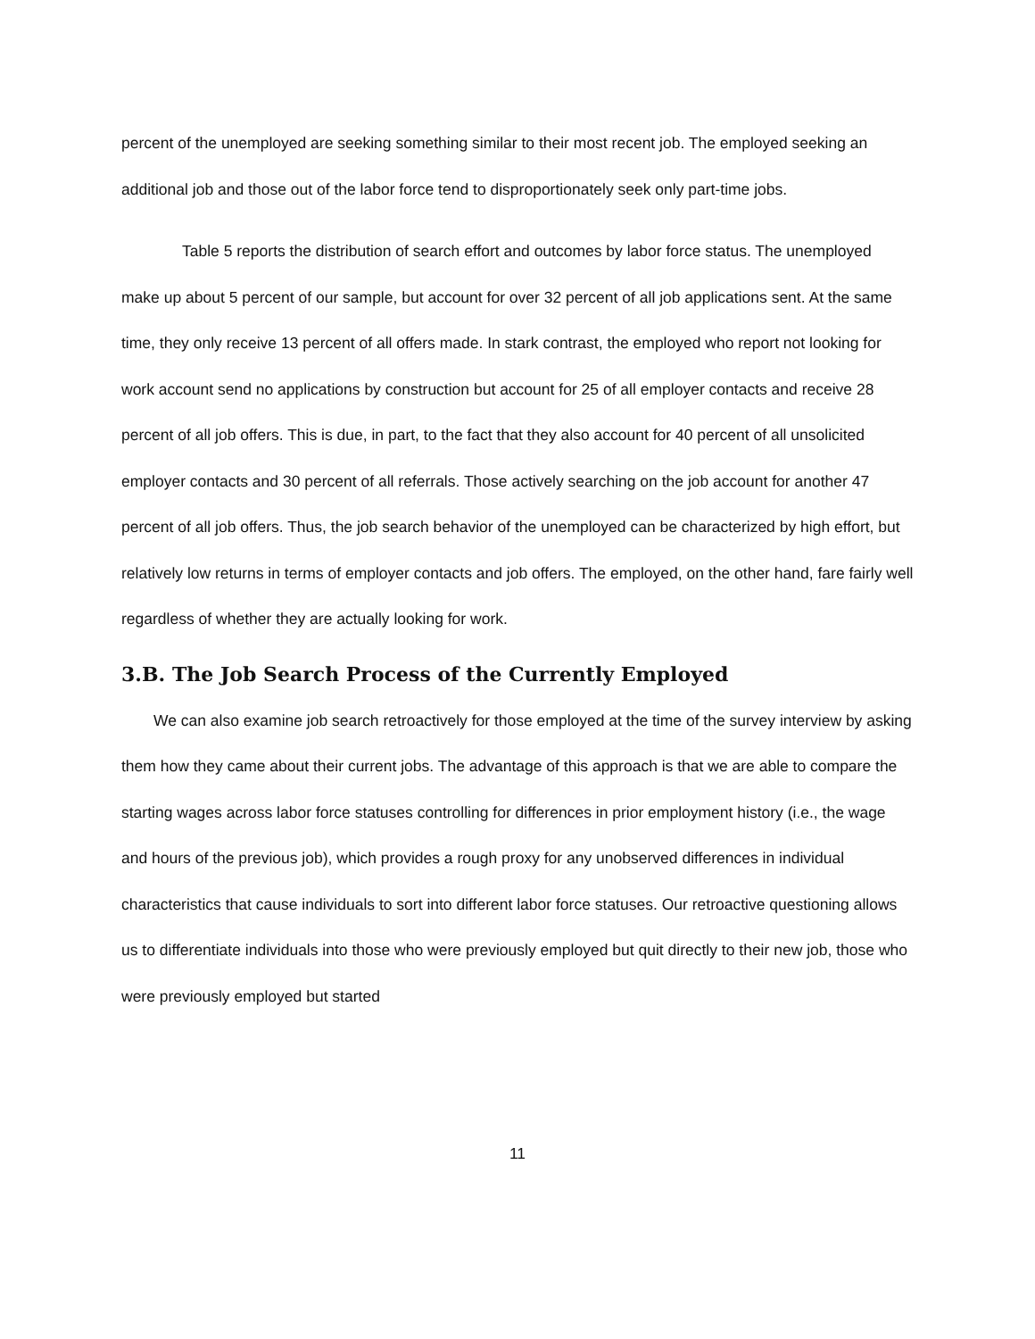percent of the unemployed are seeking something similar to their most recent job. The employed seeking an additional job and those out of the labor force tend to disproportionately seek only part-time jobs.
Table 5 reports the distribution of search effort and outcomes by labor force status. The unemployed make up about 5 percent of our sample, but account for over 32 percent of all job applications sent. At the same time, they only receive 13 percent of all offers made. In stark contrast, the employed who report not looking for work account send no applications by construction but account for 25 of all employer contacts and receive 28 percent of all job offers. This is due, in part, to the fact that they also account for 40 percent of all unsolicited employer contacts and 30 percent of all referrals. Those actively searching on the job account for another 47 percent of all job offers. Thus, the job search behavior of the unemployed can be characterized by high effort, but relatively low returns in terms of employer contacts and job offers. The employed, on the other hand, fare fairly well regardless of whether they are actually looking for work.
3.B. The Job Search Process of the Currently Employed
We can also examine job search retroactively for those employed at the time of the survey interview by asking them how they came about their current jobs. The advantage of this approach is that we are able to compare the starting wages across labor force statuses controlling for differences in prior employment history (i.e., the wage and hours of the previous job), which provides a rough proxy for any unobserved differences in individual characteristics that cause individuals to sort into different labor force statuses. Our retroactive questioning allows us to differentiate individuals into those who were previously employed but quit directly to their new job, those who were previously employed but started
11